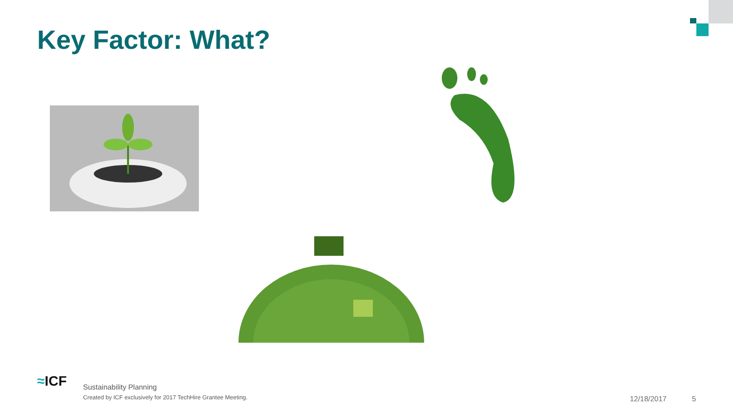Key Factor: What?
≈ICF
Sustainability Planning
Created by ICF exclusively for 2017 TechHire Grantee Meeting.
12/18/2017 5